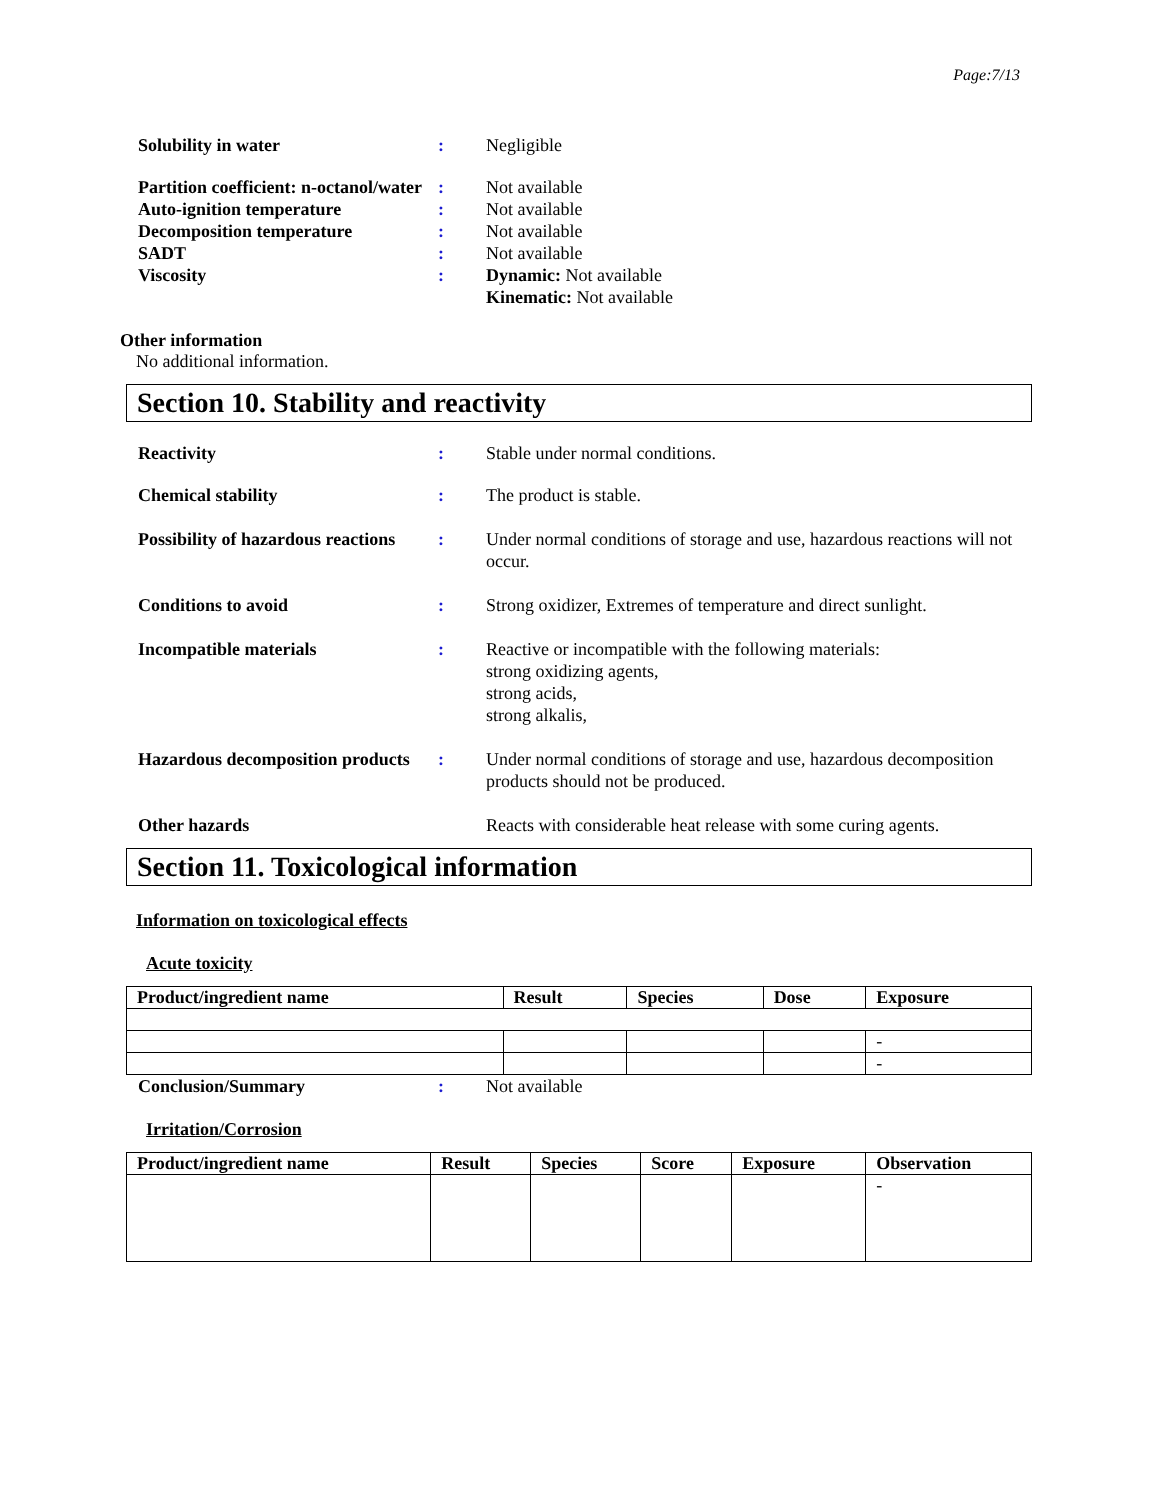Page:7/13
Solubility in water : Negligible
Partition coefficient: n-octanol/water
: Not available
Auto-ignition temperature : Not available
Decomposition temperature : Not available
SADT : Not available
Viscosity : Dynamic: Not available
Kinematic: Not available
Other information
No additional information.
Section 10. Stability and reactivity
Reactivity : Stable under normal conditions.
Chemical stability : The product is stable.
Possibility of hazardous reactions
: Under normal conditions of storage and use, hazardous reactions will not occur.
Conditions to avoid : Strong oxidizer, Extremes of temperature and direct sunlight.
Incompatible materials : Reactive or incompatible with the following materials:
strong oxidizing agents,
strong acids,
strong alkalis,
Hazardous decomposition products
: Under normal conditions of storage and use, hazardous decomposition products should not be produced.
Other hazards Reacts with considerable heat release with some curing agents.
Section 11. Toxicological information
Information on toxicological effects
Acute toxicity
| Product/ingredient name | Result | Species | Dose | Exposure |
| --- | --- | --- | --- | --- |
| | | | | - |
| | | | | - |
Conclusion/Summary : Not available
Irritation/Corrosion
| Product/ingredient name | Result | Species | Score | Exposure | Observation |
| --- | --- | --- | --- | --- | --- |
| | | | | | - |